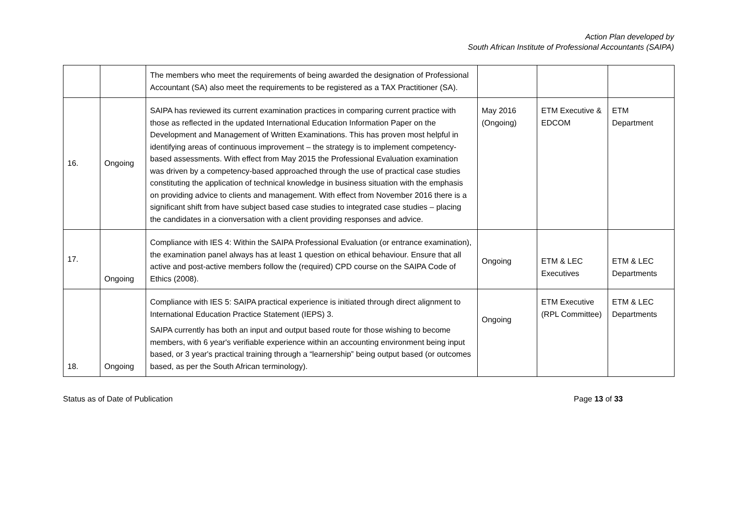Action Plan developed by
South African Institute of Professional Accountants (SAIPA)
| | | The members who meet the requirements of being awarded the designation of Professional Accountant (SA) also meet the requirements to be registered as a TAX Practitioner (SA). | | | |
| 16. | Ongoing | SAIPA has reviewed its current examination practices in comparing current practice with those as reflected in the updated International Education Information Paper on the Development and Management of Written Examinations. This has proven most helpful in identifying areas of continuous improvement – the strategy is to implement competency-based assessments. With effect from May 2015 the Professional Evaluation examination was driven by a competency-based approached through the use of practical case studies constituting the application of technical knowledge in business situation with the emphasis on providing advice to clients and management. With effect from November 2016 there is a significant shift from have subject based case studies to integrated case studies – placing the candidates in a cionversation with a client providing responses and advice. | May 2016 (Ongoing) | ETM Executive & EDCOM | ETM Department |
| 17. | Ongoing | Compliance with IES 4: Within the SAIPA Professional Evaluation (or entrance examination), the examination panel always has at least 1 question on ethical behaviour. Ensure that all active and post-active members follow the (required) CPD course on the SAIPA Code of Ethics (2008). | Ongoing | ETM & LEC Executives | ETM & LEC Departments |
| 18. | Ongoing | Compliance with IES 5: SAIPA practical experience is initiated through direct alignment to International Education Practice Statement (IEPS) 3. SAIPA currently has both an input and output based route for those wishing to become members, with 6 year's verifiable experience within an accounting environment being input based, or 3 year's practical training through a “learnership” being output based (or outcomes based, as per the South African terminology). | Ongoing | ETM Executive (RPL Committee) | ETM & LEC Departments |
Status as of Date of Publication Page 13 of 33